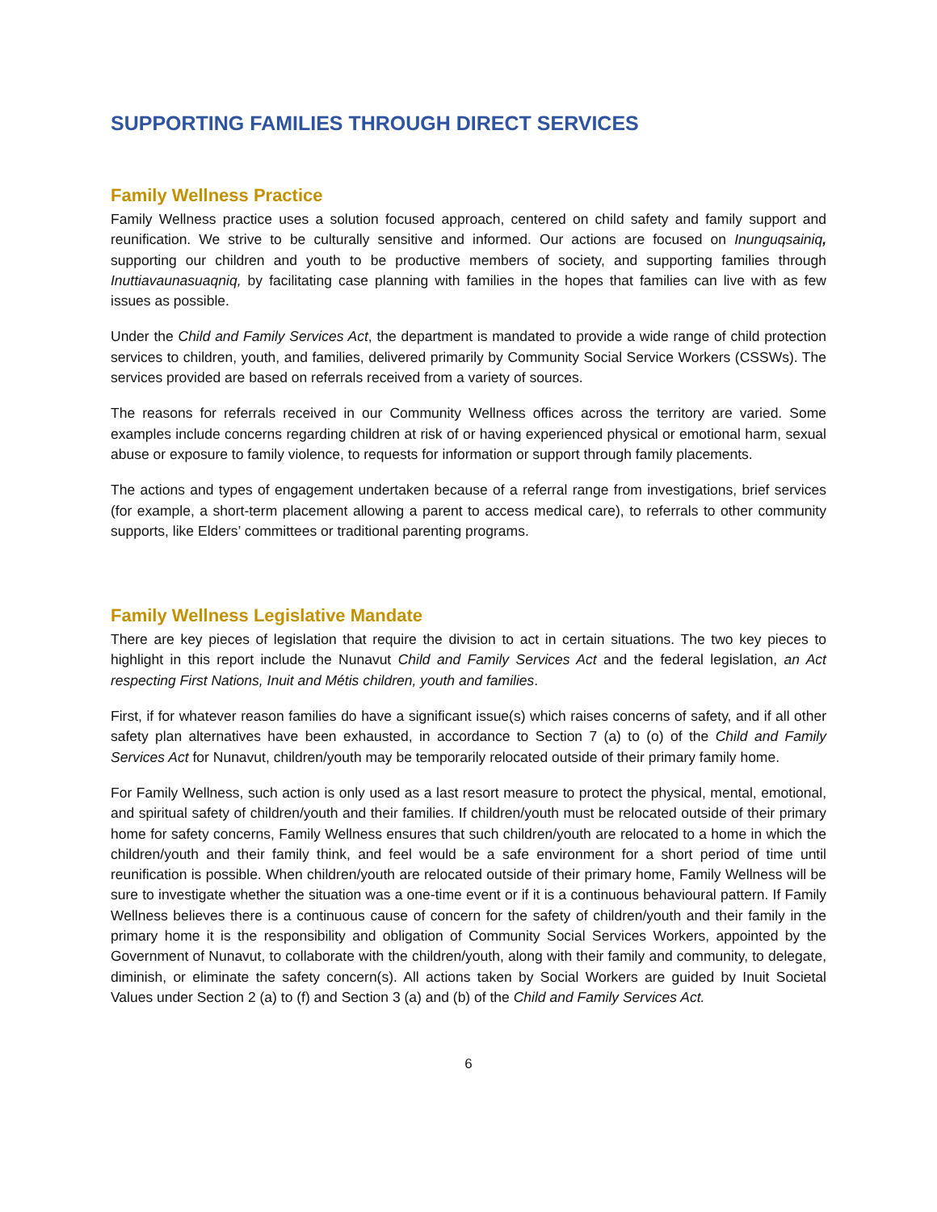SUPPORTING FAMILIES THROUGH DIRECT SERVICES
Family Wellness Practice
Family Wellness practice uses a solution focused approach, centered on child safety and family support and reunification. We strive to be culturally sensitive and informed. Our actions are focused on Inunguqsainiq, supporting our children and youth to be productive members of society, and supporting families through Inuttiavaunasuaqniq, by facilitating case planning with families in the hopes that families can live with as few issues as possible.
Under the Child and Family Services Act, the department is mandated to provide a wide range of child protection services to children, youth, and families, delivered primarily by Community Social Service Workers (CSSWs). The services provided are based on referrals received from a variety of sources.
The reasons for referrals received in our Community Wellness offices across the territory are varied. Some examples include concerns regarding children at risk of or having experienced physical or emotional harm, sexual abuse or exposure to family violence, to requests for information or support through family placements.
The actions and types of engagement undertaken because of a referral range from investigations, brief services (for example, a short-term placement allowing a parent to access medical care), to referrals to other community supports, like Elders’ committees or traditional parenting programs.
Family Wellness Legislative Mandate
There are key pieces of legislation that require the division to act in certain situations. The two key pieces to highlight in this report include the Nunavut Child and Family Services Act and the federal legislation, an Act respecting First Nations, Inuit and Métis children, youth and families.
First, if for whatever reason families do have a significant issue(s) which raises concerns of safety, and if all other safety plan alternatives have been exhausted, in accordance to Section 7 (a) to (o) of the Child and Family Services Act for Nunavut, children/youth may be temporarily relocated outside of their primary family home.
For Family Wellness, such action is only used as a last resort measure to protect the physical, mental, emotional, and spiritual safety of children/youth and their families. If children/youth must be relocated outside of their primary home for safety concerns, Family Wellness ensures that such children/youth are relocated to a home in which the children/youth and their family think, and feel would be a safe environment for a short period of time until reunification is possible. When children/youth are relocated outside of their primary home, Family Wellness will be sure to investigate whether the situation was a one-time event or if it is a continuous behavioural pattern. If Family Wellness believes there is a continuous cause of concern for the safety of children/youth and their family in the primary home it is the responsibility and obligation of Community Social Services Workers, appointed by the Government of Nunavut, to collaborate with the children/youth, along with their family and community, to delegate, diminish, or eliminate the safety concern(s). All actions taken by Social Workers are guided by Inuit Societal Values under Section 2 (a) to (f) and Section 3 (a) and (b) of the Child and Family Services Act.
6